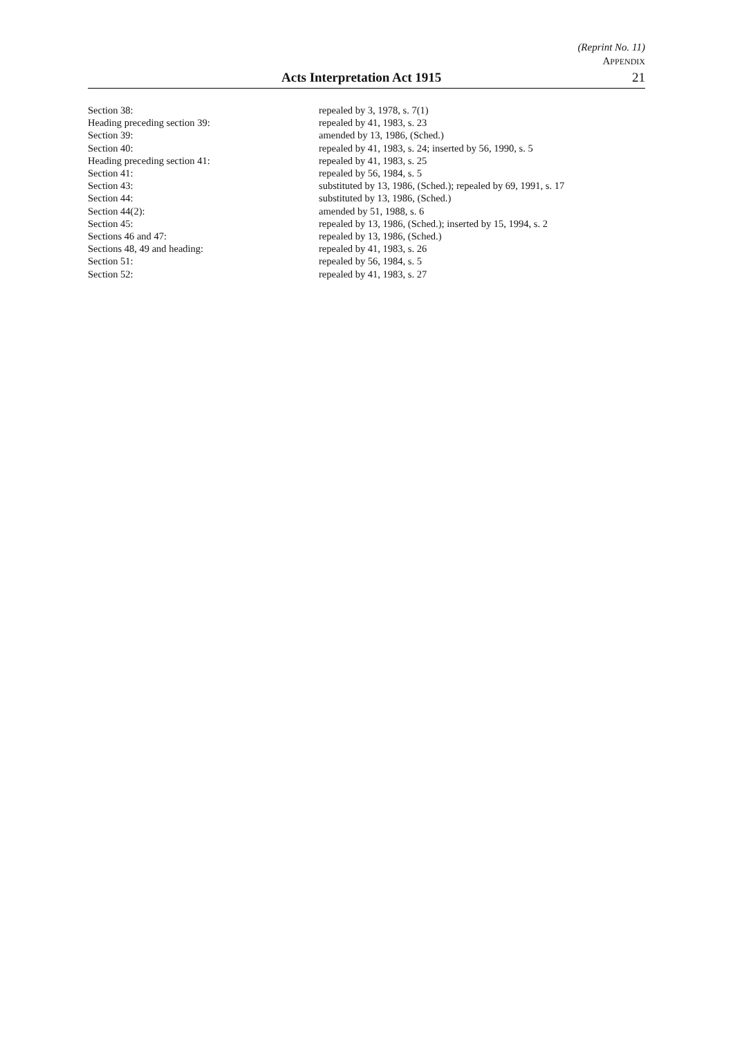(Reprint No. 11)
APPENDIX
Acts Interpretation Act 1915 21
| Section 38: | repealed by 3, 1978, s. 7(1) |
| Heading preceding section 39: | repealed by 41, 1983, s. 23 |
| Section 39: | amended by 13, 1986, (Sched.) |
| Section 40: | repealed by 41, 1983, s. 24; inserted by 56, 1990, s. 5 |
| Heading preceding section 41: | repealed by 41, 1983, s. 25 |
| Section 41: | repealed by 56, 1984, s. 5 |
| Section 43: | substituted by 13, 1986, (Sched.); repealed by 69, 1991, s. 17 |
| Section 44: | substituted by 13, 1986, (Sched.) |
| Section 44(2): | amended by 51, 1988, s. 6 |
| Section 45: | repealed by 13, 1986, (Sched.); inserted by 15, 1994, s. 2 |
| Sections 46 and 47: | repealed by 13, 1986, (Sched.) |
| Sections 48, 49 and heading: | repealed by 41, 1983, s. 26 |
| Section 51: | repealed by 56, 1984, s. 5 |
| Section 52: | repealed by 41, 1983, s. 27 |